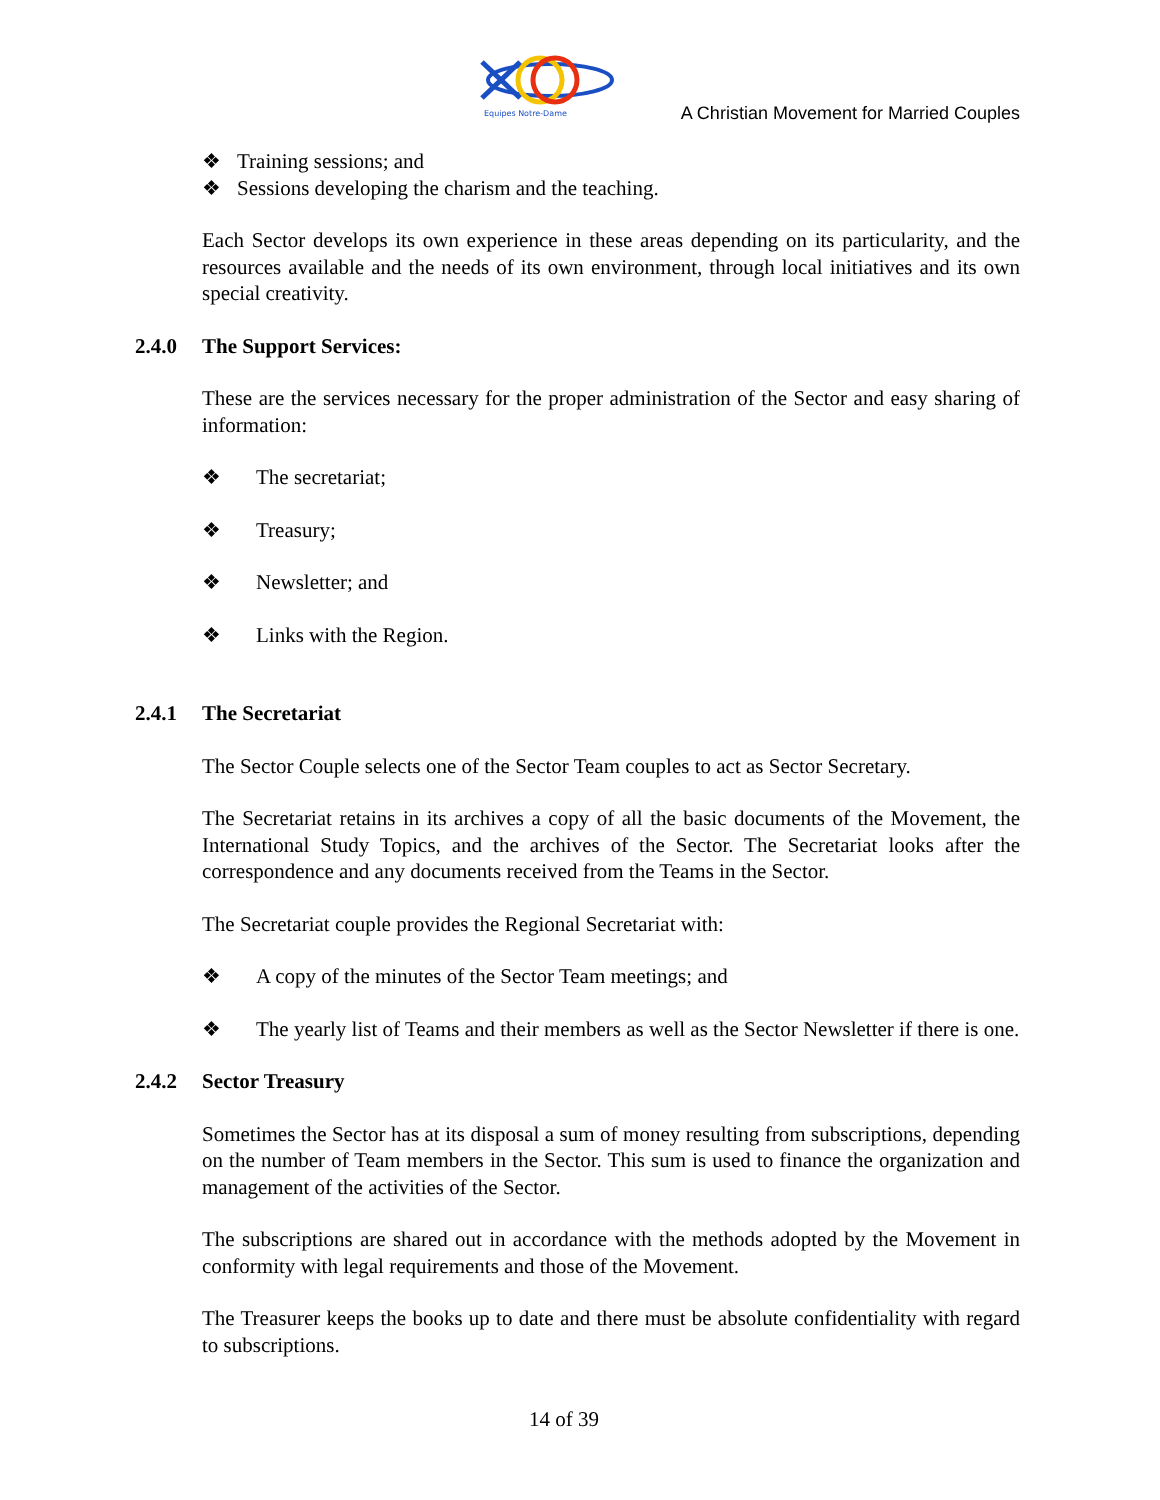Equipes Notre-Dame
A Christian Movement for Married Couples
❖ Training sessions; and
❖ Sessions developing the charism and the teaching.
Each Sector develops its own experience in these areas depending on its particularity, and the resources available and the needs of its own environment, through local initiatives and its own special creativity.
2.4.0 The Support Services:
These are the services necessary for the proper administration of the Sector and easy sharing of information:
❖ The secretariat;
❖ Treasury;
❖ Newsletter; and
❖ Links with the Region.
2.4.1 The Secretariat
The Sector Couple selects one of the Sector Team couples to act as Sector Secretary.
The Secretariat retains in its archives a copy of all the basic documents of the Movement, the International Study Topics, and the archives of the Sector. The Secretariat looks after the correspondence and any documents received from the Teams in the Sector.
The Secretariat couple provides the Regional Secretariat with:
❖ A copy of the minutes of the Sector Team meetings; and
❖ The yearly list of Teams and their members as well as the Sector Newsletter if there is one.
2.4.2 Sector Treasury
Sometimes the Sector has at its disposal a sum of money resulting from subscriptions, depending on the number of Team members in the Sector. This sum is used to finance the organization and management of the activities of the Sector.
The subscriptions are shared out in accordance with the methods adopted by the Movement in conformity with legal requirements and those of the Movement.
The Treasurer keeps the books up to date and there must be absolute confidentiality with regard to subscriptions.
14 of 39